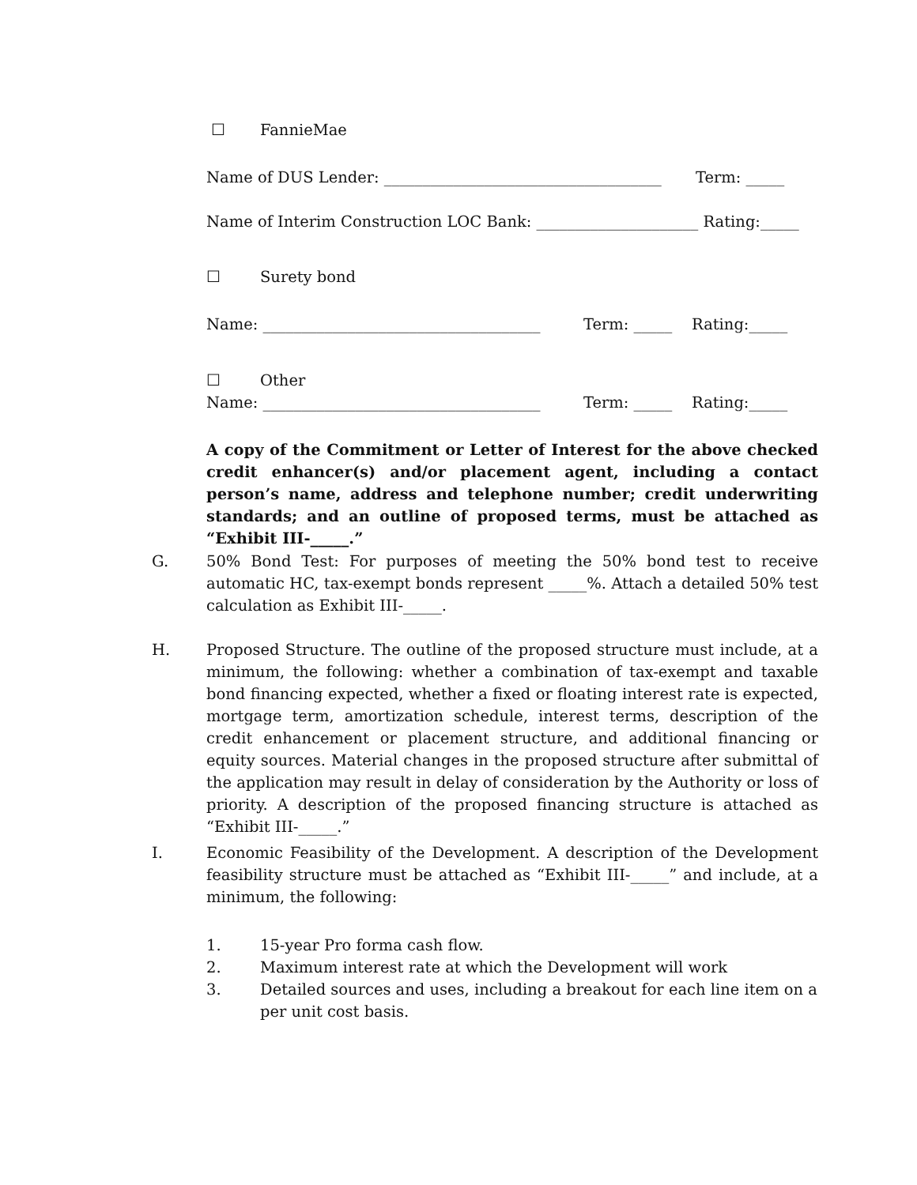☐ FannieMae
Name of DUS Lender: ____________________________________ Term: _____
Name of Interim Construction LOC Bank: _____________________ Rating:_____
☐ Surety bond
Name: ____________________________________ Term: _____ Rating:_____
☐ Other
Name: ____________________________________ Term: _____ Rating:_____
A copy of the Commitment or Letter of Interest for the above checked credit enhancer(s) and/or placement agent, including a contact person’s name, address and telephone number; credit underwriting standards; and an outline of proposed terms, must be attached as “Exhibit III-_____.”
G.
50% Bond Test: For purposes of meeting the 50% bond test to receive automatic HC, tax-exempt bonds represent _____%. Attach a detailed 50% test calculation as Exhibit III-_____.
H.
Proposed Structure. The outline of the proposed structure must include, at a minimum, the following: whether a combination of tax-exempt and taxable bond financing expected, whether a fixed or floating interest rate is expected, mortgage term, amortization schedule, interest terms, description of the credit enhancement or placement structure, and additional financing or equity sources. Material changes in the proposed structure after submittal of the application may result in delay of consideration by the Authority or loss of priority. A description of the proposed financing structure is attached as “Exhibit III-_____.”
I.
Economic Feasibility of the Development. A description of the Development feasibility structure must be attached as “Exhibit III-_____” and include, at a minimum, the following:
1. 15-year Pro forma cash flow.
2. Maximum interest rate at which the Development will work
3. Detailed sources and uses, including a breakout for each line item on a per unit cost basis.